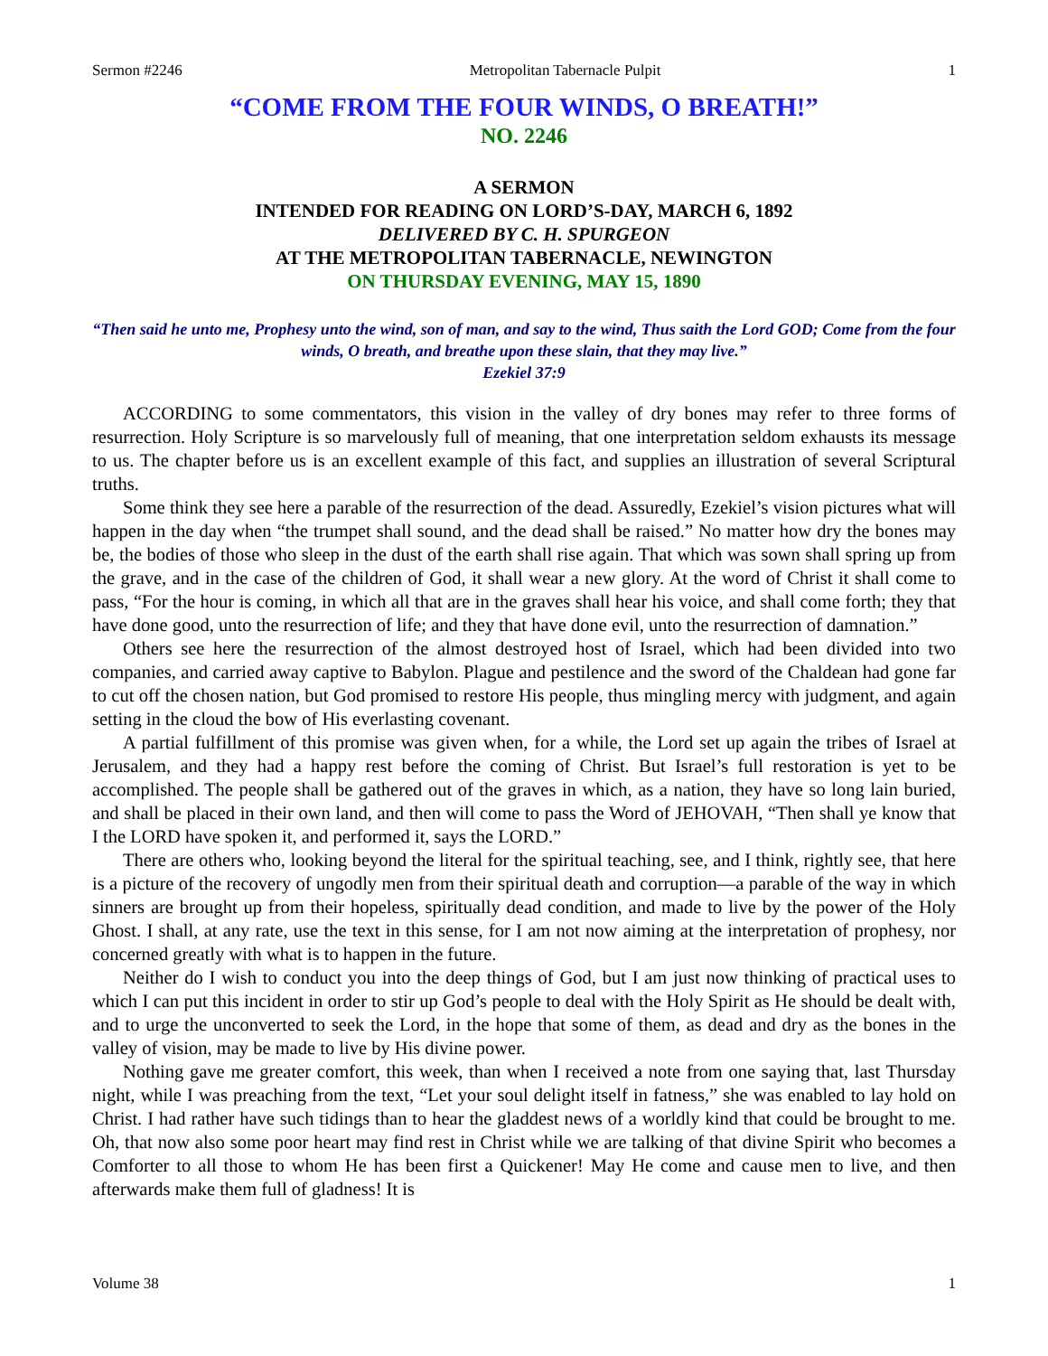Sermon #2246 Metropolitan Tabernacle Pulpit 1
“COME FROM THE FOUR WINDS, O BREATH!”
NO. 2246
A SERMON
INTENDED FOR READING ON LORD’S-DAY, MARCH 6, 1892
DELIVERED BY C. H. SPURGEON
AT THE METROPOLITAN TABERNACLE, NEWINGTON
ON THURSDAY EVENING, MAY 15, 1890
“Then said he unto me, Prophesy unto the wind, son of man, and say to the wind, Thus saith the Lord GOD; Come from the four winds, O breath, and breathe upon these slain, that they may live.”
Ezekiel 37:9
ACCORDING to some commentators, this vision in the valley of dry bones may refer to three forms of resurrection. Holy Scripture is so marvelously full of meaning, that one interpretation seldom exhausts its message to us. The chapter before us is an excellent example of this fact, and supplies an illustration of several Scriptural truths.
Some think they see here a parable of the resurrection of the dead. Assuredly, Ezekiel’s vision pictures what will happen in the day when “the trumpet shall sound, and the dead shall be raised.” No matter how dry the bones may be, the bodies of those who sleep in the dust of the earth shall rise again. That which was sown shall spring up from the grave, and in the case of the children of God, it shall wear a new glory. At the word of Christ it shall come to pass, “For the hour is coming, in which all that are in the graves shall hear his voice, and shall come forth; they that have done good, unto the resurrection of life; and they that have done evil, unto the resurrection of damnation.”
Others see here the resurrection of the almost destroyed host of Israel, which had been divided into two companies, and carried away captive to Babylon. Plague and pestilence and the sword of the Chaldean had gone far to cut off the chosen nation, but God promised to restore His people, thus mingling mercy with judgment, and again setting in the cloud the bow of His everlasting covenant.
A partial fulfillment of this promise was given when, for a while, the Lord set up again the tribes of Israel at Jerusalem, and they had a happy rest before the coming of Christ. But Israel’s full restoration is yet to be accomplished. The people shall be gathered out of the graves in which, as a nation, they have so long lain buried, and shall be placed in their own land, and then will come to pass the Word of JEHOVAH, “Then shall ye know that I the LORD have spoken it, and performed it, says the LORD.”
There are others who, looking beyond the literal for the spiritual teaching, see, and I think, rightly see, that here is a picture of the recovery of ungodly men from their spiritual death and corruption—a parable of the way in which sinners are brought up from their hopeless, spiritually dead condition, and made to live by the power of the Holy Ghost. I shall, at any rate, use the text in this sense, for I am not now aiming at the interpretation of prophesy, nor concerned greatly with what is to happen in the future.
Neither do I wish to conduct you into the deep things of God, but I am just now thinking of practical uses to which I can put this incident in order to stir up God’s people to deal with the Holy Spirit as He should be dealt with, and to urge the unconverted to seek the Lord, in the hope that some of them, as dead and dry as the bones in the valley of vision, may be made to live by His divine power.
Nothing gave me greater comfort, this week, than when I received a note from one saying that, last Thursday night, while I was preaching from the text, “Let your soul delight itself in fatness,” she was enabled to lay hold on Christ. I had rather have such tidings than to hear the gladdest news of a worldly kind that could be brought to me. Oh, that now also some poor heart may find rest in Christ while we are talking of that divine Spirit who becomes a Comforter to all those to whom He has been first a Quickener! May He come and cause men to live, and then afterwards make them full of gladness! It is
Volume 38 1